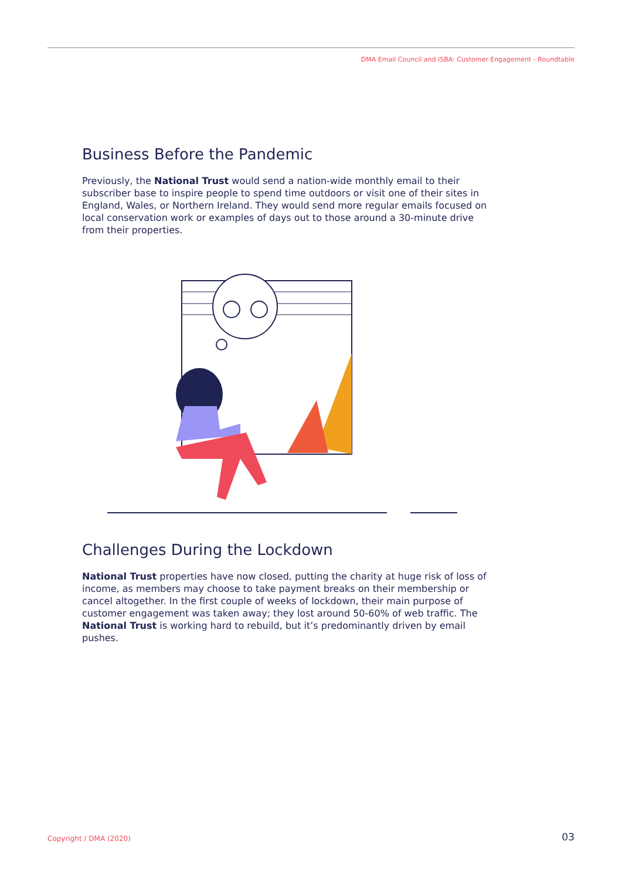DMA Email Council and ISBA: Customer Engagement - Roundtable
Business Before the Pandemic
Previously, the National Trust would send a nation-wide monthly email to their subscriber base to inspire people to spend time outdoors or visit one of their sites in England, Wales, or Northern Ireland. They would send more regular emails focused on local conservation work or examples of days out to those around a 30-minute drive from their properties.
Challenges During the Lockdown
National Trust properties have now closed, putting the charity at huge risk of loss of income, as members may choose to take payment breaks on their membership or cancel altogether. In the first couple of weeks of lockdown, their main purpose of customer engagement was taken away; they lost around 50-60% of web traffic. The National Trust is working hard to rebuild, but it’s predominantly driven by email pushes.
Copyright / DMA (2020) 03